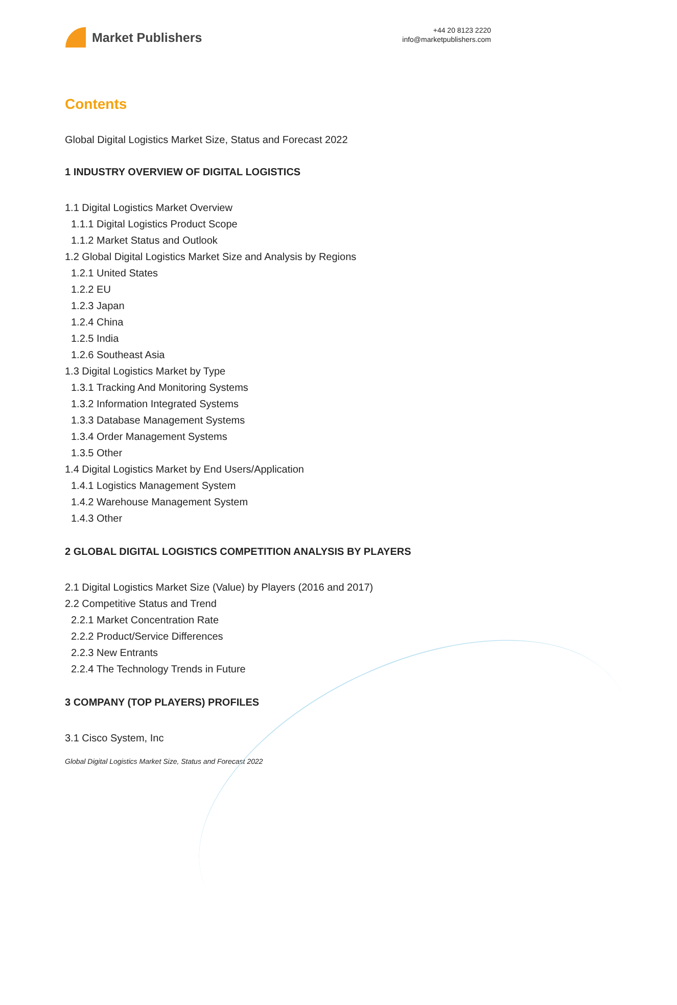Market Publishers
+44 20 8123 2220
info@marketpublishers.com
Contents
Global Digital Logistics Market Size, Status and Forecast 2022
1 INDUSTRY OVERVIEW OF DIGITAL LOGISTICS
1.1 Digital Logistics Market Overview
1.1.1 Digital Logistics Product Scope
1.1.2 Market Status and Outlook
1.2 Global Digital Logistics Market Size and Analysis by Regions
1.2.1 United States
1.2.2 EU
1.2.3 Japan
1.2.4 China
1.2.5 India
1.2.6 Southeast Asia
1.3 Digital Logistics Market by Type
1.3.1 Tracking And Monitoring Systems
1.3.2 Information Integrated Systems
1.3.3 Database Management Systems
1.3.4 Order Management Systems
1.3.5 Other
1.4 Digital Logistics Market by End Users/Application
1.4.1 Logistics Management System
1.4.2 Warehouse Management System
1.4.3 Other
2 GLOBAL DIGITAL LOGISTICS COMPETITION ANALYSIS BY PLAYERS
2.1 Digital Logistics Market Size (Value) by Players (2016 and 2017)
2.2 Competitive Status and Trend
2.2.1 Market Concentration Rate
2.2.2 Product/Service Differences
2.2.3 New Entrants
2.2.4 The Technology Trends in Future
3 COMPANY (TOP PLAYERS) PROFILES
3.1 Cisco System, Inc
Global Digital Logistics Market Size, Status and Forecast 2022